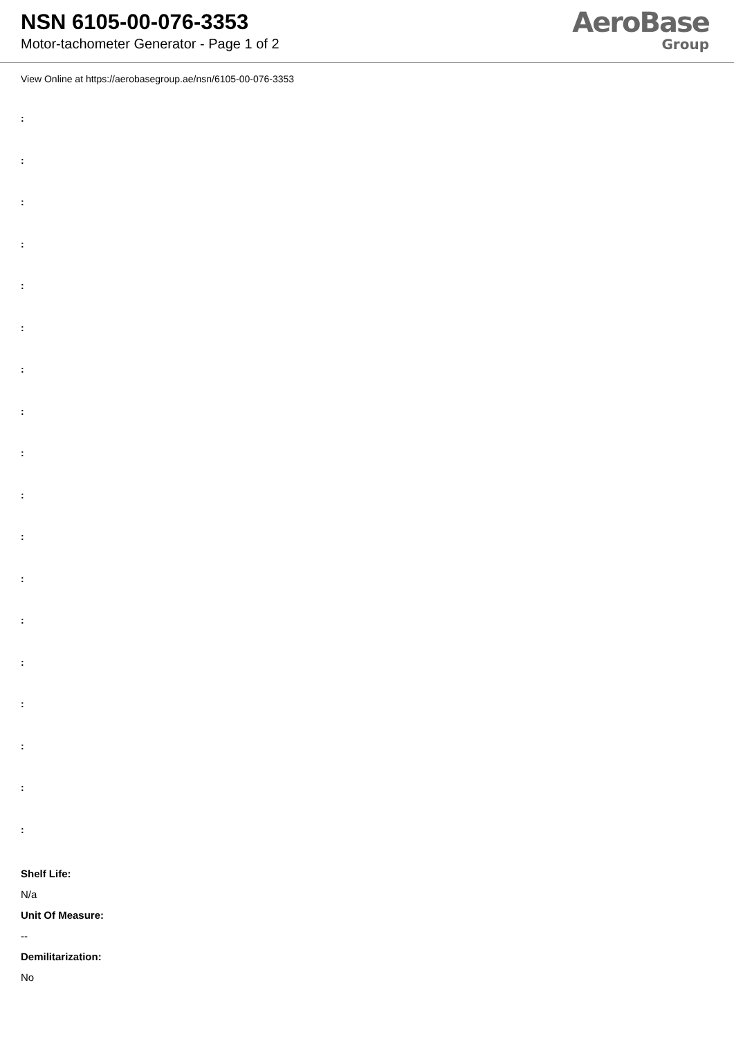NSN 6105-00-076-3353
Motor-tachometer Generator - Page 1 of 2
AeroBase
Group
View Online at https://aerobasegroup.ae/nsn/6105-00-076-3353
:
:
:
:
:
:
:
:
:
:
:
:
:
:
:
:
:
:
Shelf Life:
N/a
Unit Of Measure:
--
Demilitarization:
No